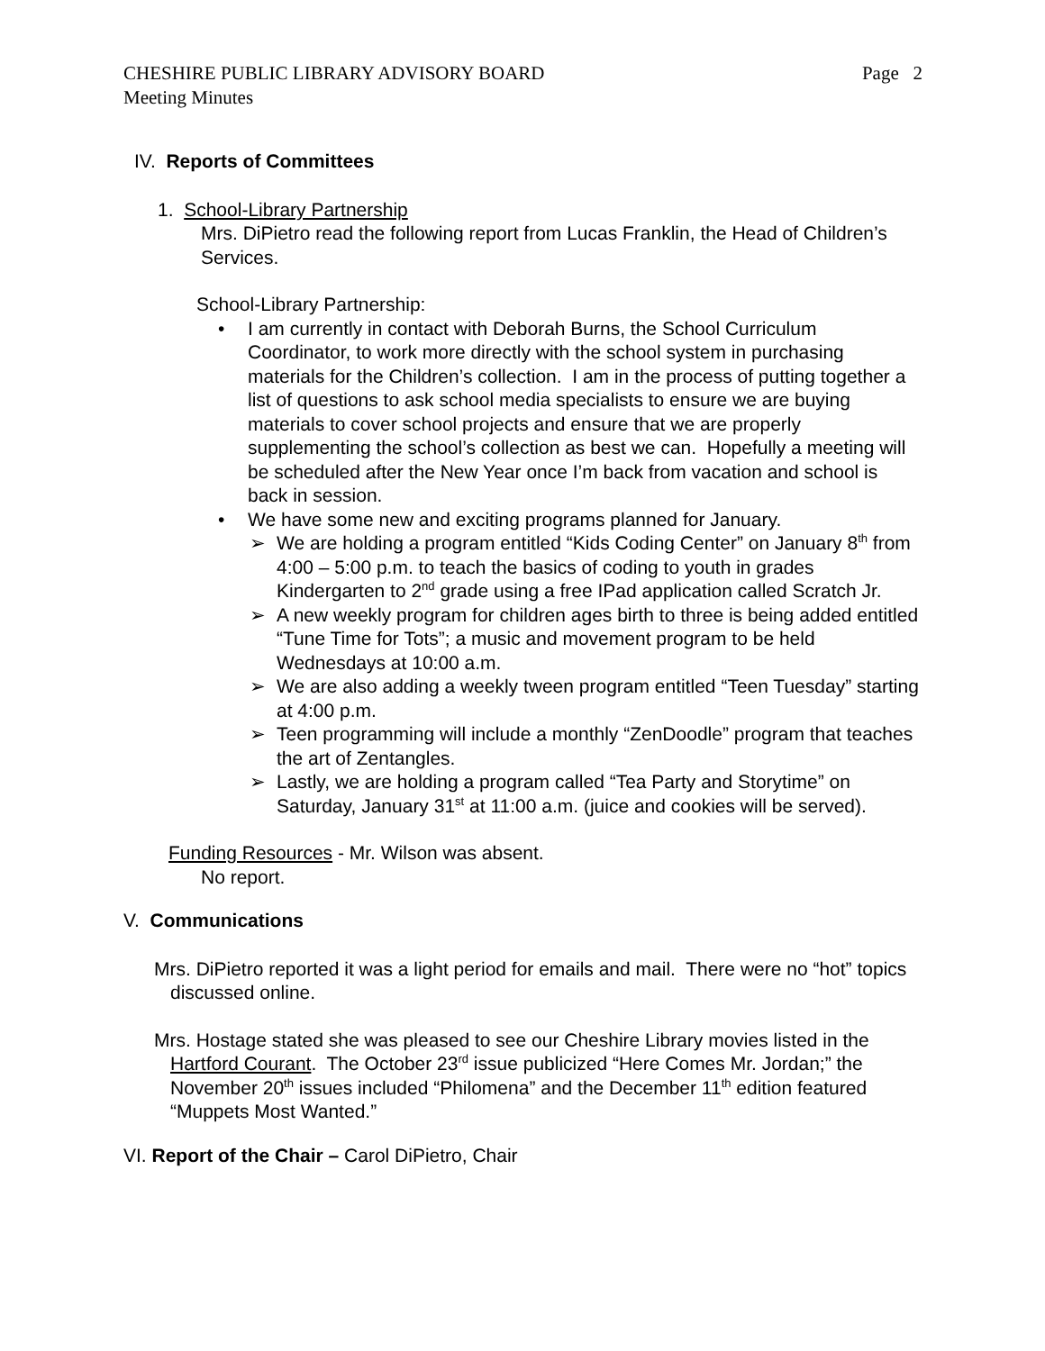CHESHIRE PUBLIC LIBRARY ADVISORY BOARD
Meeting Minutes Page 2
IV. Reports of Committees
1. School-Library Partnership
Mrs. DiPietro read the following report from Lucas Franklin, the Head of Children’s Services.
School-Library Partnership:
• I am currently in contact with Deborah Burns, the School Curriculum Coordinator, to work more directly with the school system in purchasing materials for the Children’s collection. I am in the process of putting together a list of questions to ask school media specialists to ensure we are buying materials to cover school projects and ensure that we are properly supplementing the school’s collection as best we can. Hopefully a meeting will be scheduled after the New Year once I’m back from vacation and school is back in session.
• We have some new and exciting programs planned for January.
➢ We are holding a program entitled “Kids Coding Center” on January 8<sup>th</sup> from 4:00 – 5:00 p.m. to teach the basics of coding to youth in grades Kindergarten to 2<sup>nd</sup> grade using a free IPad application called Scratch Jr.
➢ A new weekly program for children ages birth to three is being added entitled “Tune Time for Tots”; a music and movement program to be held Wednesdays at 10:00 a.m.
➢ We are also adding a weekly tween program entitled “Teen Tuesday” starting at 4:00 p.m.
➢ Teen programming will include a monthly “ZenDoodle” program that teaches the art of Zentangles.
➢ Lastly, we are holding a program called “Tea Party and Storytime” on Saturday, January 31<sup>st</sup> at 11:00 a.m. (juice and cookies will be served).
Funding Resources - Mr. Wilson was absent.
No report.
V. Communications
Mrs. DiPietro reported it was a light period for emails and mail. There were no “hot” topics discussed online.
Mrs. Hostage stated she was pleased to see our Cheshire Library movies listed in the Hartford Courant. The October 23<sup>rd</sup> issue publicized “Here Comes Mr. Jordan;” the November 20<sup>th</sup> issues included “Philomena” and the December 11<sup>th</sup> edition featured “Muppets Most Wanted.”
VI. Report of the Chair – Carol DiPietro, Chair